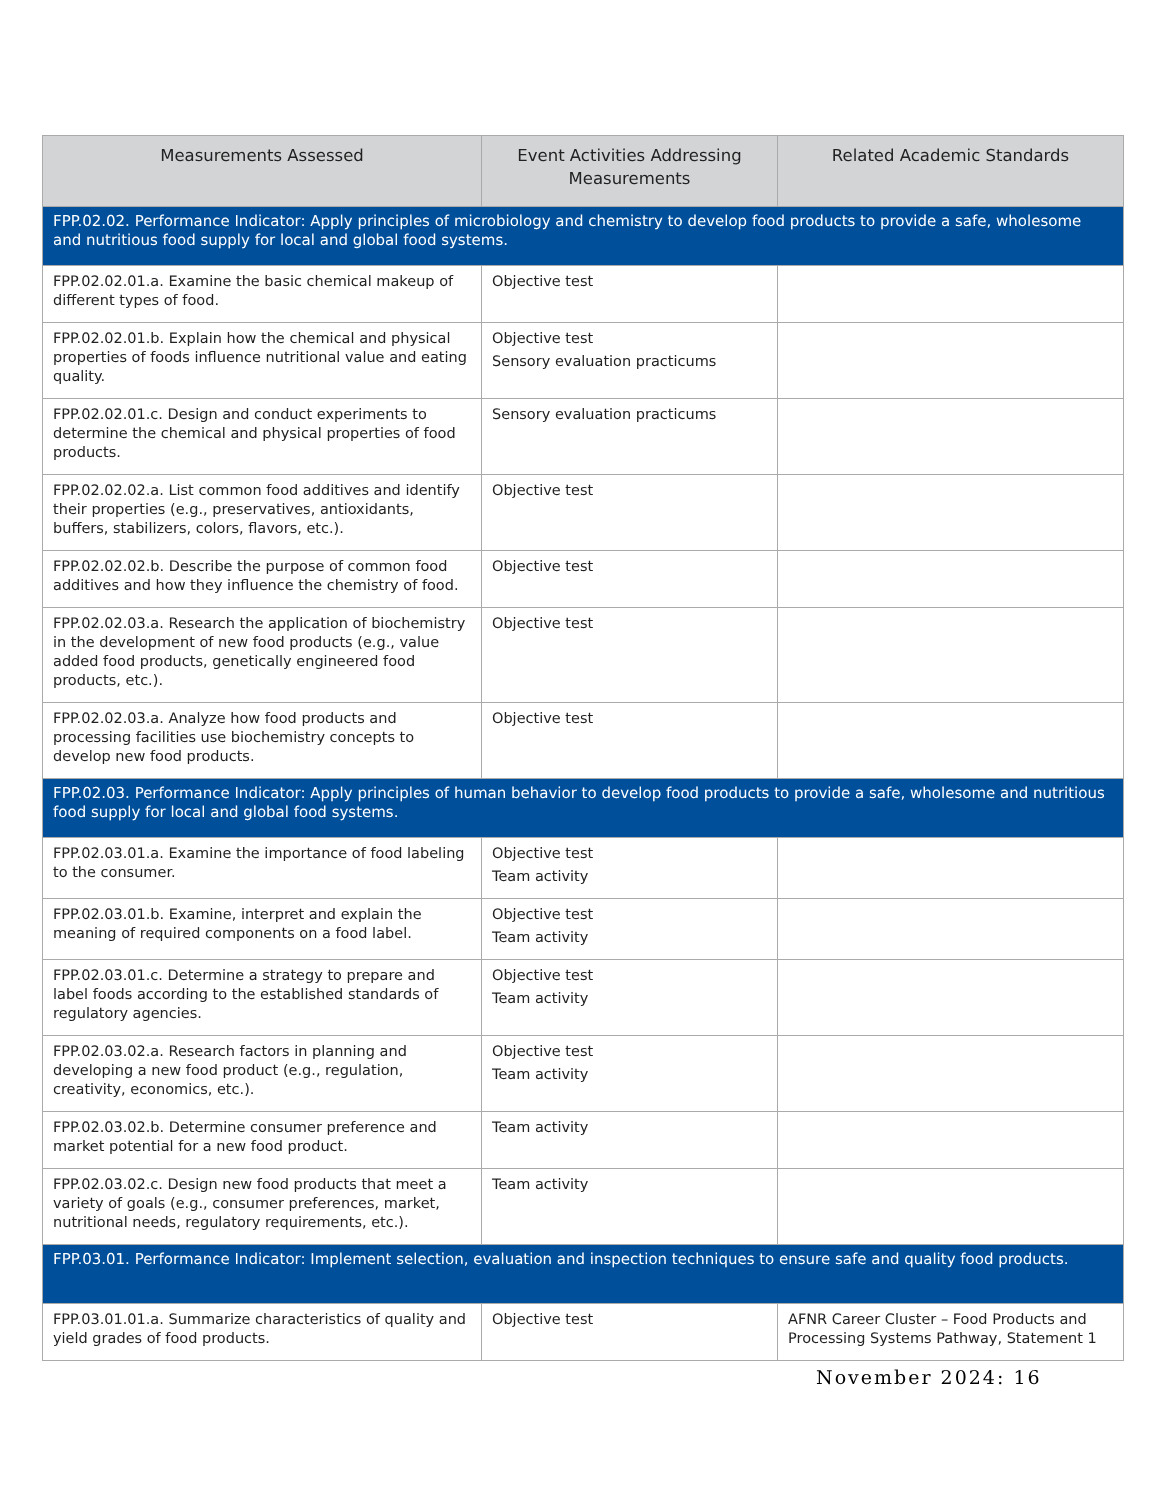| Measurements Assessed | Event Activities Addressing Measurements | Related Academic Standards |
| --- | --- | --- |
| FPP.02.02. Performance Indicator: Apply principles of microbiology and chemistry to develop food products to provide a safe, wholesome and nutritious food supply for local and global food systems. | | |
| FPP.02.02.01.a. Examine the basic chemical makeup of different types of food. | Objective test | |
| FPP.02.02.01.b. Explain how the chemical and physical properties of foods influence nutritional value and eating quality. | Objective test Sensory evaluation practicums | |
| FPP.02.02.01.c. Design and conduct experiments to determine the chemical and physical properties of food products. | Sensory evaluation practicums | |
| FPP.02.02.02.a. List common food additives and identify their properties (e.g., preservatives, antioxidants, buffers, stabilizers, colors, flavors, etc.). | Objective test | |
| FPP.02.02.02.b. Describe the purpose of common food additives and how they influence the chemistry of food. | Objective test | |
| FPP.02.02.03.a. Research the application of biochemistry in the development of new food products (e.g., value added food products, genetically engineered food products, etc.). | Objective test | |
| FPP.02.02.03.a. Analyze how food products and processing facilities use biochemistry concepts to develop new food products. | Objective test | |
| FPP.02.03. Performance Indicator: Apply principles of human behavior to develop food products to provide a safe, wholesome and nutritious food supply for local and global food systems. | | |
| FPP.02.03.01.a. Examine the importance of food labeling to the consumer. | Objective test Team activity | |
| FPP.02.03.01.b. Examine, interpret and explain the meaning of required components on a food label. | Objective test Team activity | |
| FPP.02.03.01.c. Determine a strategy to prepare and label foods according to the established standards of regulatory agencies. | Objective test Team activity | |
| FPP.02.03.02.a. Research factors in planning and developing a new food product (e.g., regulation, creativity, economics, etc.). | Objective test Team activity | |
| FPP.02.03.02.b. Determine consumer preference and market potential for a new food product. | Team activity | |
| FPP.02.03.02.c. Design new food products that meet a variety of goals (e.g., consumer preferences, market, nutritional needs, regulatory requirements, etc.). | Team activity | |
| FPP.03.01. Performance Indicator: Implement selection, evaluation and inspection techniques to ensure safe and quality food products. | | |
| FPP.03.01.01.a. Summarize characteristics of quality and yield grades of food products. | Objective test | AFNR Career Cluster – Food Products and Processing Systems Pathway, Statement 1 |
November 2024: 16